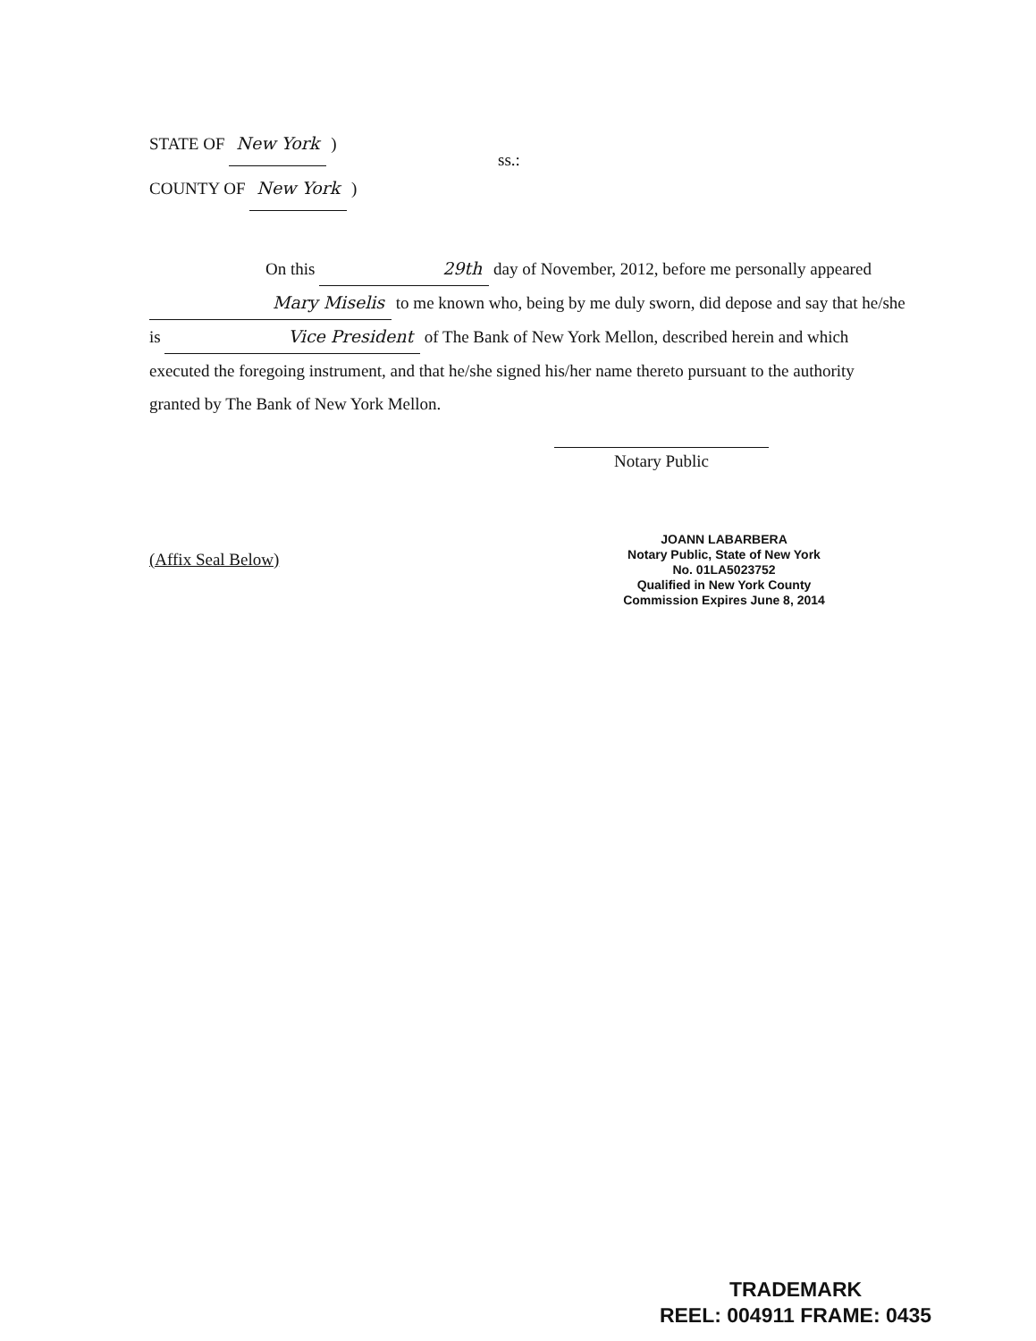STATE OF New York )
COUNTY OF New York )
ss.:
On this 29th day of November, 2012, before me personally appeared Mary Miselis to me known who, being by me duly sworn, did depose and say that he/she is Vice President of The Bank of New York Mellon, described herein and which executed the foregoing instrument, and that he/she signed his/her name thereto pursuant to the authority granted by The Bank of New York Mellon.
Notary Public
(Affix Seal Below)
JOANN LABARBERA
Notary Public, State of New York
No. 01LA5023752
Qualified in New York County
Commission Expires June 8, 2014
TRADEMARK
REEL: 004911 FRAME: 0435